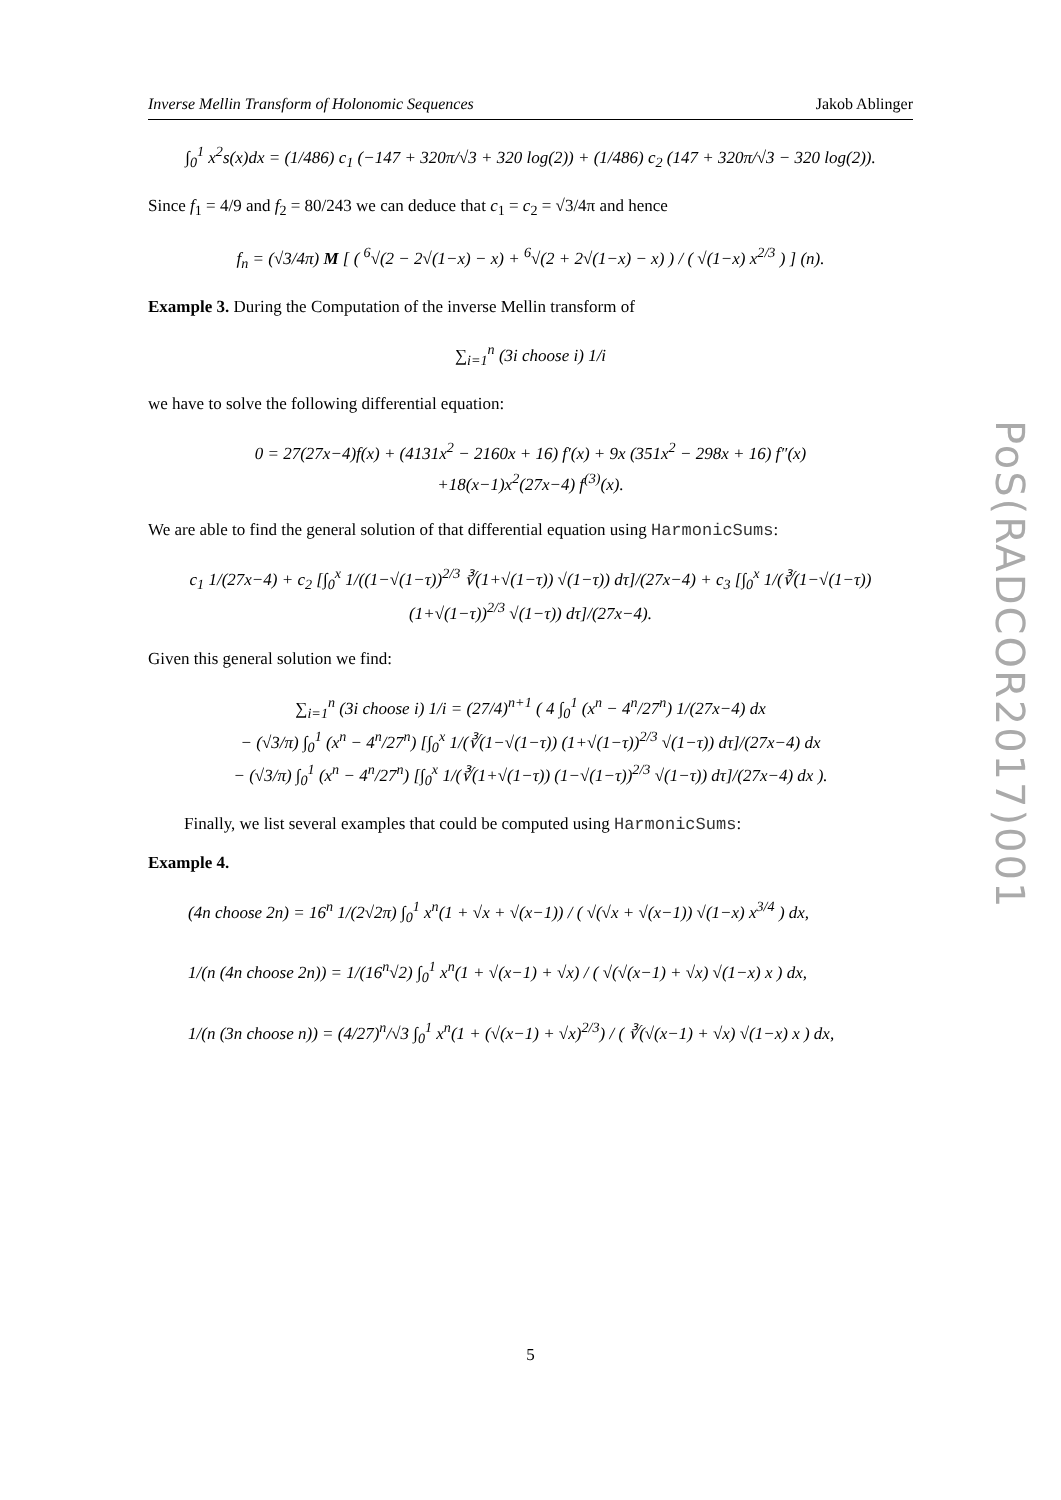Inverse Mellin Transform of Holonomic Sequences Jakob Ablinger
∫<sub>0</sub><sup>1</sup> x<sup>2</sup>s(x)dx = (1/486) c<sub>1</sub> (−147 + 320π/√3 + 320 log(2)) + (1/486) c<sub>2</sub> (147 + 320π/√3 − 320 log(2)).
Since f<sub>1</sub> = 4/9 and f<sub>2</sub> = 80/243 we can deduce that c<sub>1</sub> = c<sub>2</sub> = √3/4π and hence
f<sub>n</sub> = (√3/4π) M [ ( <sup>6</sup>√(2 − 2√(1−x) − x) + <sup>6</sup>√(2 + 2√(1−x) − x) ) / ( √(1−x) x<sup>2/3</sup> ) ] (n).
Example 3. During the Computation of the inverse Mellin transform of
∑<sub>i=1</sub><sup>n</sup> (3i choose i) 1/i
we have to solve the following differential equation:
0 = 27(27x−4)f(x) + (4131x<sup>2</sup> − 2160x + 16) f′(x) + 9x (351x<sup>2</sup> − 298x + 16) f″(x)
+18(x−1)x<sup>2</sup>(27x−4) f<sup>(3)</sup>(x).
We are able to find the general solution of that differential equation using HarmonicSums:
c<sub>1</sub> 1/(27x−4) + c<sub>2</sub> [∫<sub>0</sub><sup>x</sup> 1/((1−√(1−τ))<sup>2/3</sup> ∛(1+√(1−τ)) √(1−τ)) dτ]/(27x−4) + c<sub>3</sub> [∫<sub>0</sub><sup>x</sup> 1/(∛(1−√(1−τ)) (1+√(1−τ))<sup>2/3</sup> √(1−τ)) dτ]/(27x−4).
Given this general solution we find:
∑<sub>i=1</sub><sup>n</sup> (3i choose i) 1/i = (27/4)<sup>n+1</sup> ( 4 ∫<sub>0</sub><sup>1</sup> (x<sup>n</sup> − 4<sup>n</sup>/27<sup>n</sup>) 1/(27x−4) dx
− (√3/π) ∫<sub>0</sub><sup>1</sup> (x<sup>n</sup> − 4<sup>n</sup>/27<sup>n</sup>) [∫<sub>0</sub><sup>x</sup> 1/(∛(1−√(1−τ)) (1+√(1−τ))<sup>2/3</sup> √(1−τ)) dτ]/(27x−4) dx
− (√3/π) ∫<sub>0</sub><sup>1</sup> (x<sup>n</sup> − 4<sup>n</sup>/27<sup>n</sup>) [∫<sub>0</sub><sup>x</sup> 1/(∛(1+√(1−τ)) (1−√(1−τ))<sup>2/3</sup> √(1−τ)) dτ]/(27x−4) dx ).
Finally, we list several examples that could be computed using HarmonicSums:
Example 4.
(4n choose 2n) = 16<sup>n</sup> 1/(2√2π) ∫<sub>0</sub><sup>1</sup> x<sup>n</sup>(1 + √x + √(x−1)) / ( √(√x + √(x−1)) √(1−x) x<sup>3/4</sup> ) dx,
1/(n (4n choose 2n)) = 1/(16<sup>n</sup>√2) ∫<sub>0</sub><sup>1</sup> x<sup>n</sup>(1 + √(x−1) + √x) / ( √(√(x−1) + √x) √(1−x) x ) dx,
1/(n (3n choose n)) = (4/27)<sup>n</sup>/√3 ∫<sub>0</sub><sup>1</sup> x<sup>n</sup>(1 + (√(x−1) + √x)<sup>2/3</sup>) / ( ∛(√(x−1) + √x) √(1−x) x ) dx,
PoS(RADCOR2017)001
5